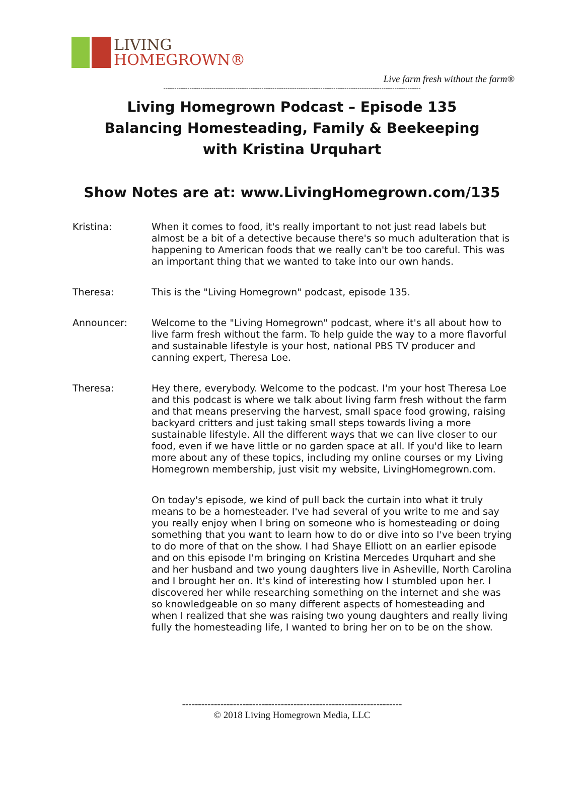LIVING
HOMEGROWN®
Live farm fresh without the farm®
----------------------------------------------------------------------------------------------------------------------
Living Homegrown Podcast – Episode 135
Balancing Homesteading, Family & Beekeeping
with Kristina Urquhart
Show Notes are at: www.LivingHomegrown.com/135
Kristina: When it comes to food, it's really important to not just read labels but almost be a bit of a detective because there's so much adulteration that is happening to American foods that we really can't be too careful. This was an important thing that we wanted to take into our own hands.
Theresa: This is the "Living Homegrown" podcast, episode 135.
Announcer: Welcome to the "Living Homegrown" podcast, where it's all about how to live farm fresh without the farm. To help guide the way to a more flavorful and sustainable lifestyle is your host, national PBS TV producer and canning expert, Theresa Loe.
Theresa: Hey there, everybody. Welcome to the podcast. I'm your host Theresa Loe and this podcast is where we talk about living farm fresh without the farm and that means preserving the harvest, small space food growing, raising backyard critters and just taking small steps towards living a more sustainable lifestyle. All the different ways that we can live closer to our food, even if we have little or no garden space at all. If you'd like to learn more about any of these topics, including my online courses or my Living Homegrown membership, just visit my website, LivingHomegrown.com.
On today's episode, we kind of pull back the curtain into what it truly means to be a homesteader. I've had several of you write to me and say you really enjoy when I bring on someone who is homesteading or doing something that you want to learn how to do or dive into so I've been trying to do more of that on the show. I had Shaye Elliott on an earlier episode and on this episode I'm bringing on Kristina Mercedes Urquhart and she and her husband and two young daughters live in Asheville, North Carolina and I brought her on. It's kind of interesting how I stumbled upon her. I discovered her while researching something on the internet and she was so knowledgeable on so many different aspects of homesteading and when I realized that she was raising two young daughters and really living fully the homesteading life, I wanted to bring her on to be on the show.
---------------------------------------------------------------------
© 2018 Living Homegrown Media, LLC